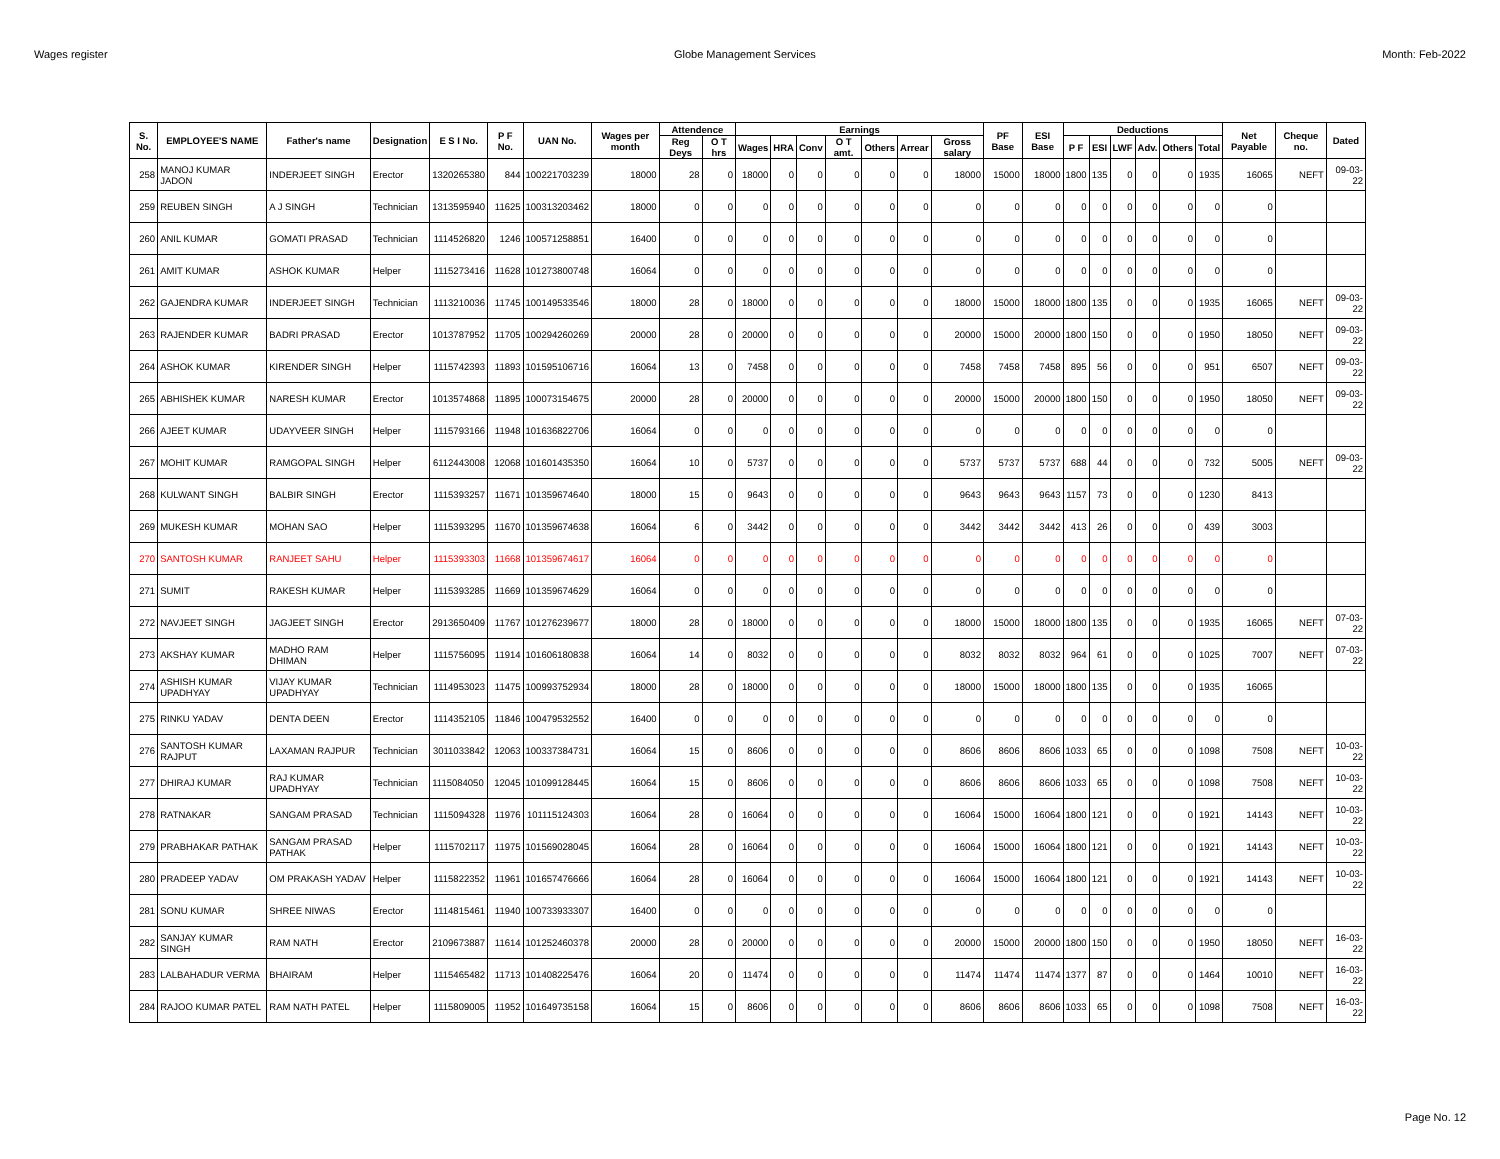Wages register Globe Management Services Month: Feb-2022
| S. No. | EMPLOYEE'S NAME | Father's name | Designation | E S I No. | P F No. | UAN No. | Wages per month | Attendence | | Earnings | | | | | | | PF Base | ESI Base | Deductions | | | | | | Net Payable | Cheque no. | Dated |
| --- | --- | --- | --- | --- | --- | --- | --- | --- | --- | --- | --- | --- | --- | --- | --- | --- | --- | --- | --- | --- | --- | --- | --- | --- | --- | --- | --- |
| | | | | | | | | Reg Deys | O T hrs | Wages | HRA | Conv | O T amt. | Others | Arrear | Gross salary | | | P F | ESI | LWF | Adv. | Others | Total | | | |
| 258 | MANOJ KUMAR JADON | INDERJEET SINGH | Erector | 1320265380 | 844 | 100221703239 | 18000 | 28 | 0 | 18000 | 0 | 0 | 0 | 0 | 0 | 18000 | 15000 | 18000 | 1800 | 135 | 0 | 0 | 0 | 1935 | 16065 | NEFT | 09-03-22 |
| 259 | REUBEN SINGH | A J SINGH | Technician | 1313595940 | 11625 | 100313203462 | 18000 | 0 | 0 | 0 | 0 | 0 | 0 | 0 | 0 | 0 | 0 | 0 | 0 | 0 | 0 | 0 | 0 | 0 | 0 | | |
| 260 | ANIL KUMAR | GOMATI PRASAD | Technician | 1114526820 | 1246 | 100571258851 | 16400 | 0 | 0 | 0 | 0 | 0 | 0 | 0 | 0 | 0 | 0 | 0 | 0 | 0 | 0 | 0 | 0 | 0 | 0 | | |
| 261 | AMIT KUMAR | ASHOK KUMAR | Helper | 1115273416 | 11628 | 101273800748 | 16064 | 0 | 0 | 0 | 0 | 0 | 0 | 0 | 0 | 0 | 0 | 0 | 0 | 0 | 0 | 0 | 0 | 0 | 0 | | |
| 262 | GAJENDRA KUMAR | INDERJEET SINGH | Technician | 1113210036 | 11745 | 100149533546 | 18000 | 28 | 0 | 18000 | 0 | 0 | 0 | 0 | 0 | 18000 | 15000 | 18000 | 1800 | 135 | 0 | 0 | 0 | 1935 | 16065 | NEFT | 09-03-22 |
| 263 | RAJENDER KUMAR | BADRI PRASAD | Erector | 1013787952 | 11705 | 100294260269 | 20000 | 28 | 0 | 20000 | 0 | 0 | 0 | 0 | 0 | 20000 | 15000 | 20000 | 1800 | 150 | 0 | 0 | 0 | 1950 | 18050 | NEFT | 09-03-22 |
| 264 | ASHOK KUMAR | KIRENDER SINGH | Helper | 1115742393 | 11893 | 101595106716 | 16064 | 13 | 0 | 7458 | 0 | 0 | 0 | 0 | 0 | 7458 | 7458 | 7458 | 895 | 56 | 0 | 0 | 0 | 951 | 6507 | NEFT | 09-03-22 |
| 265 | ABHISHEK KUMAR | NARESH KUMAR | Erector | 1013574868 | 11895 | 100073154675 | 20000 | 28 | 0 | 20000 | 0 | 0 | 0 | 0 | 0 | 20000 | 15000 | 20000 | 1800 | 150 | 0 | 0 | 0 | 1950 | 18050 | NEFT | 09-03-22 |
| 266 | AJEET KUMAR | UDAYVEER SINGH | Helper | 1115793166 | 11948 | 101636822706 | 16064 | 0 | 0 | 0 | 0 | 0 | 0 | 0 | 0 | 0 | 0 | 0 | 0 | 0 | 0 | 0 | 0 | 0 | 0 | | |
| 267 | MOHIT KUMAR | RAMGOPAL SINGH | Helper | 6112443008 | 12068 | 101601435350 | 16064 | 10 | 0 | 5737 | 0 | 0 | 0 | 0 | 0 | 5737 | 5737 | 5737 | 688 | 44 | 0 | 0 | 0 | 732 | 5005 | NEFT | 09-03-22 |
| 268 | KULWANT SINGH | BALBIR SINGH | Erector | 1115393257 | 11671 | 101359674640 | 18000 | 15 | 0 | 9643 | 0 | 0 | 0 | 0 | 0 | 9643 | 9643 | 9643 | 1157 | 73 | 0 | 0 | 0 | 1230 | 8413 | | |
| 269 | MUKESH KUMAR | MOHAN SAO | Helper | 1115393295 | 11670 | 101359674638 | 16064 | 6 | 0 | 3442 | 0 | 0 | 0 | 0 | 0 | 3442 | 3442 | 3442 | 413 | 26 | 0 | 0 | 0 | 439 | 3003 | | |
| 270 | SANTOSH KUMAR | RANJEET SAHU | Helper | 1115393303 | 11668 | 101359674617 | 16064 | 0 | 0 | 0 | 0 | 0 | 0 | 0 | 0 | 0 | 0 | 0 | 0 | 0 | 0 | 0 | 0 | 0 | 0 | | |
| 271 | SUMIT | RAKESH KUMAR | Helper | 1115393285 | 11669 | 101359674629 | 16064 | 0 | 0 | 0 | 0 | 0 | 0 | 0 | 0 | 0 | 0 | 0 | 0 | 0 | 0 | 0 | 0 | 0 | 0 | | |
| 272 | NAVJEET SINGH | JAGJEET SINGH | Erector | 2913650409 | 11767 | 101276239677 | 18000 | 28 | 0 | 18000 | 0 | 0 | 0 | 0 | 0 | 18000 | 15000 | 18000 | 1800 | 135 | 0 | 0 | 0 | 1935 | 16065 | NEFT | 07-03-22 |
| 273 | AKSHAY KUMAR | MADHO RAM DHIMAN | Helper | 1115756095 | 11914 | 101606180838 | 16064 | 14 | 0 | 8032 | 0 | 0 | 0 | 0 | 0 | 8032 | 8032 | 8032 | 964 | 61 | 0 | 0 | 0 | 1025 | 7007 | NEFT | 07-03-22 |
| 274 | ASHISH KUMAR UPADHYAY | VIJAY KUMAR UPADHYAY | Technician | 1114953023 | 11475 | 100993752934 | 18000 | 28 | 0 | 18000 | 0 | 0 | 0 | 0 | 0 | 18000 | 15000 | 18000 | 1800 | 135 | 0 | 0 | 0 | 1935 | 16065 | | |
| 275 | RINKU YADAV | DENTA DEEN | Erector | 1114352105 | 11846 | 100479532552 | 16400 | 0 | 0 | 0 | 0 | 0 | 0 | 0 | 0 | 0 | 0 | 0 | 0 | 0 | 0 | 0 | 0 | 0 | 0 | | |
| 276 | SANTOSH KUMAR RAJPUT | LAXAMAN RAJPUR | Technician | 3011033842 | 12063 | 100337384731 | 16064 | 15 | 0 | 8606 | 0 | 0 | 0 | 0 | 0 | 8606 | 8606 | 8606 | 1033 | 65 | 0 | 0 | 0 | 1098 | 7508 | NEFT | 10-03-22 |
| 277 | DHIRAJ KUMAR | RAJ KUMAR UPADHYAY | Technician | 1115084050 | 12045 | 101099128445 | 16064 | 15 | 0 | 8606 | 0 | 0 | 0 | 0 | 0 | 8606 | 8606 | 8606 | 1033 | 65 | 0 | 0 | 0 | 1098 | 7508 | NEFT | 10-03-22 |
| 278 | RATNAKAR | SANGAM PRASAD | Technician | 1115094328 | 11976 | 101115124303 | 16064 | 28 | 0 | 16064 | 0 | 0 | 0 | 0 | 0 | 16064 | 15000 | 16064 | 1800 | 121 | 0 | 0 | 0 | 1921 | 14143 | NEFT | 10-03-22 |
| 279 | PRABHAKAR PATHAK | SANGAM PRASAD PATHAK | Helper | 1115702117 | 11975 | 101569028045 | 16064 | 28 | 0 | 16064 | 0 | 0 | 0 | 0 | 0 | 16064 | 15000 | 16064 | 1800 | 121 | 0 | 0 | 0 | 1921 | 14143 | NEFT | 10-03-22 |
| 280 | PRADEEP YADAV | OM PRAKASH YADAV | Helper | 1115822352 | 11961 | 101657476666 | 16064 | 28 | 0 | 16064 | 0 | 0 | 0 | 0 | 0 | 16064 | 15000 | 16064 | 1800 | 121 | 0 | 0 | 0 | 1921 | 14143 | NEFT | 10-03-22 |
| 281 | SONU KUMAR | SHREE NIWAS | Erector | 1114815461 | 11940 | 100733933307 | 16400 | 0 | 0 | 0 | 0 | 0 | 0 | 0 | 0 | 0 | 0 | 0 | 0 | 0 | 0 | 0 | 0 | 0 | 0 | | |
| 282 | SANJAY KUMAR SINGH | RAM NATH | Erector | 2109673887 | 11614 | 101252460378 | 20000 | 28 | 0 | 20000 | 0 | 0 | 0 | 0 | 0 | 20000 | 15000 | 20000 | 1800 | 150 | 0 | 0 | 0 | 1950 | 18050 | NEFT | 16-03-22 |
| 283 | LALBAHADUR VERMA | BHAIRAM | Helper | 1115465482 | 11713 | 101408225476 | 16064 | 20 | 0 | 11474 | 0 | 0 | 0 | 0 | 0 | 11474 | 11474 | 11474 | 1377 | 87 | 0 | 0 | 0 | 1464 | 10010 | NEFT | 16-03-22 |
| 284 | RAJOO KUMAR PATEL | RAM NATH PATEL | Helper | 1115809005 | 11952 | 101649735158 | 16064 | 15 | 0 | 8606 | 0 | 0 | 0 | 0 | 0 | 8606 | 8606 | 8606 | 1033 | 65 | 0 | 0 | 0 | 1098 | 7508 | NEFT | 16-03-22 |
Page No. 12